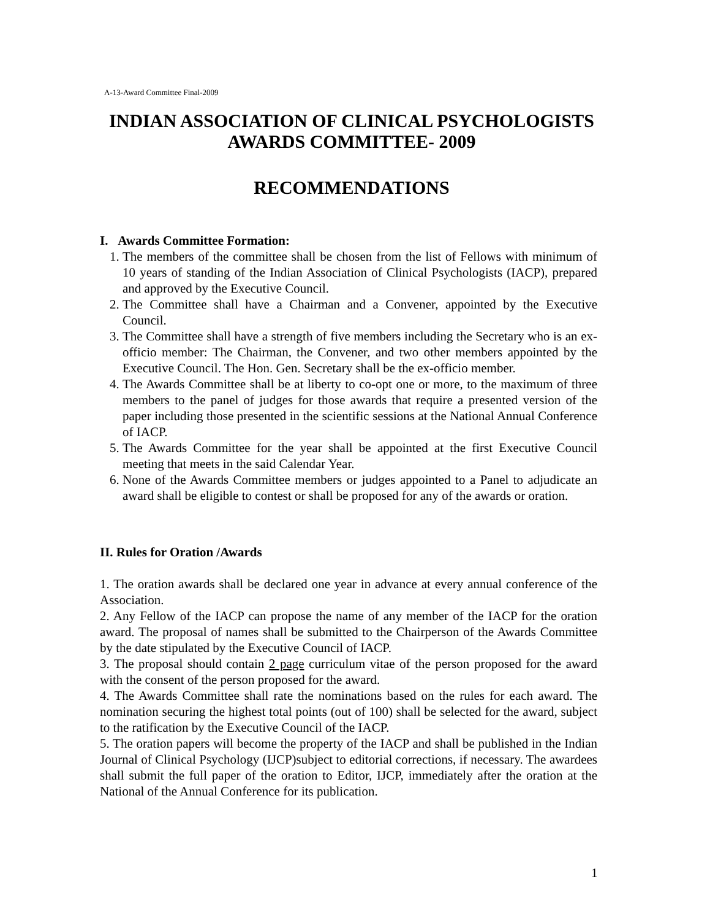A-13-Award Committee Final-2009
INDIAN ASSOCIATION OF CLINICAL PSYCHOLOGISTS
AWARDS COMMITTEE- 2009
RECOMMENDATIONS
I. Awards Committee Formation:
1. The members of the committee shall be chosen from the list of Fellows with minimum of 10 years of standing of the Indian Association of Clinical Psychologists (IACP), prepared and approved by the Executive Council.
2. The Committee shall have a Chairman and a Convener, appointed by the Executive Council.
3. The Committee shall have a strength of five members including the Secretary who is an ex-officio member: The Chairman, the Convener, and two other members appointed by the Executive Council. The Hon. Gen. Secretary shall be the ex-officio member.
4. The Awards Committee shall be at liberty to co-opt one or more, to the maximum of three members to the panel of judges for those awards that require a presented version of the paper including those presented in the scientific sessions at the National Annual Conference of IACP.
5. The Awards Committee for the year shall be appointed at the first Executive Council meeting that meets in the said Calendar Year.
6. None of the Awards Committee members or judges appointed to a Panel to adjudicate an award shall be eligible to contest or shall be proposed for any of the awards or oration.
II. Rules for Oration /Awards
1. The oration awards shall be declared one year in advance at every annual conference of the Association.
2. Any Fellow of the IACP can propose the name of any member of the IACP for the oration award. The proposal of names shall be submitted to the Chairperson of the Awards Committee by the date stipulated by the Executive Council of IACP.
3. The proposal should contain 2 page curriculum vitae of the person proposed for the award with the consent of the person proposed for the award.
4. The Awards Committee shall rate the nominations based on the rules for each award. The nomination securing the highest total points (out of 100) shall be selected for the award, subject to the ratification by the Executive Council of the IACP.
5. The oration papers will become the property of the IACP and shall be published in the Indian Journal of Clinical Psychology (IJCP)subject to editorial corrections, if necessary. The awardees shall submit the full paper of the oration to Editor, IJCP, immediately after the oration at the National of the Annual Conference for its publication.
1